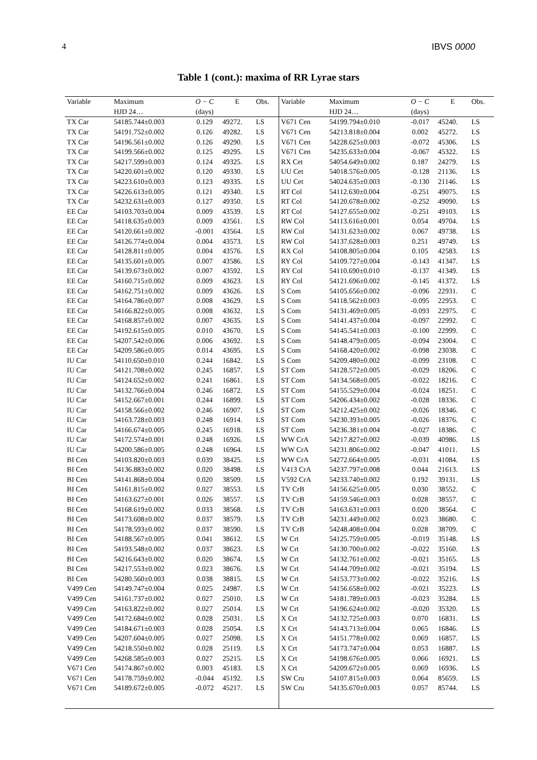4 IBVS 0000
Table 1 (cont.): maxima of RR Lyrae stars
| Variable | Maximum | O − C | E | Obs. | Variable | Maximum | O − C | E | Obs. |
| --- | --- | --- | --- | --- | --- | --- | --- | --- | --- |
| | HJD 24… | (days) | | | | HJD 24… | (days) | | |
| TX Car | 54185.744±0.003 | 0.129 | 49272. | LS | V671 Cen | 54199.794±0.010 | -0.017 | 45240. | LS |
| TX Car | 54191.752±0.002 | 0.126 | 49282. | LS | V671 Cen | 54213.818±0.004 | 0.002 | 45272. | LS |
| TX Car | 54196.561±0.002 | 0.126 | 49290. | LS | V671 Cen | 54228.625±0.003 | -0.072 | 45306. | LS |
| TX Car | 54199.566±0.002 | 0.125 | 49295. | LS | V671 Cen | 54235.633±0.004 | -0.067 | 45322. | LS |
| TX Car | 54217.599±0.003 | 0.124 | 49325. | LS | RX Cet | 54054.649±0.002 | 0.187 | 24279. | LS |
| TX Car | 54220.601±0.002 | 0.120 | 49330. | LS | UU Cet | 54018.576±0.005 | -0.128 | 21136. | LS |
| TX Car | 54223.610±0.003 | 0.123 | 49335. | LS | UU Cet | 54024.635±0.003 | -0.130 | 21146. | LS |
| TX Car | 54226.613±0.005 | 0.121 | 49340. | LS | RT Col | 54112.630±0.004 | -0.251 | 49075. | LS |
| TX Car | 54232.631±0.003 | 0.127 | 49350. | LS | RT Col | 54120.678±0.002 | -0.252 | 49090. | LS |
| EE Car | 54103.703±0.004 | 0.009 | 43539. | LS | RT Col | 54127.655±0.002 | -0.251 | 49103. | LS |
| EE Car | 54118.635±0.003 | 0.009 | 43561. | LS | RW Col | 54113.616±0.001 | 0.054 | 49704. | LS |
| EE Car | 54120.661±0.002 | -0.001 | 43564. | LS | RW Col | 54131.623±0.002 | 0.067 | 49738. | LS |
| EE Car | 54126.774±0.004 | 0.004 | 43573. | LS | RW Col | 54137.628±0.003 | 0.251 | 49749. | LS |
| EE Car | 54128.811±0.005 | 0.004 | 43576. | LS | RX Col | 54108.805±0.004 | 0.105 | 42583. | LS |
| EE Car | 54135.601±0.005 | 0.007 | 43586. | LS | RY Col | 54109.727±0.004 | -0.143 | 41347. | LS |
| EE Car | 54139.673±0.002 | 0.007 | 43592. | LS | RY Col | 54110.690±0.010 | -0.137 | 41349. | LS |
| EE Car | 54160.715±0.002 | 0.009 | 43623. | LS | RY Col | 54121.696±0.002 | -0.145 | 41372. | LS |
| EE Car | 54162.751±0.002 | 0.009 | 43626. | LS | S Com | 54105.656±0.002 | -0.096 | 22931. | C |
| EE Car | 54164.786±0.007 | 0.008 | 43629. | LS | S Com | 54118.562±0.003 | -0.095 | 22953. | C |
| EE Car | 54166.822±0.005 | 0.008 | 43632. | LS | S Com | 54131.469±0.005 | -0.093 | 22975. | C |
| EE Car | 54168.857±0.002 | 0.007 | 43635. | LS | S Com | 54141.437±0.004 | -0.097 | 22992. | C |
| EE Car | 54192.615±0.005 | 0.010 | 43670. | LS | S Com | 54145.541±0.003 | -0.100 | 22999. | C |
| EE Car | 54207.542±0.006 | 0.006 | 43692. | LS | S Com | 54148.479±0.005 | -0.094 | 23004. | C |
| EE Car | 54209.586±0.005 | 0.014 | 43695. | LS | S Com | 54168.420±0.002 | -0.098 | 23038. | C |
| IU Car | 54110.650±0.010 | 0.244 | 16842. | LS | S Com | 54209.480±0.002 | -0.099 | 23108. | C |
| IU Car | 54121.708±0.002 | 0.245 | 16857. | LS | ST Com | 54128.572±0.005 | -0.029 | 18206. | C |
| IU Car | 54124.652±0.002 | 0.241 | 16861. | LS | ST Com | 54134.568±0.005 | -0.022 | 18216. | C |
| IU Car | 54132.766±0.004 | 0.246 | 16872. | LS | ST Com | 54155.529±0.004 | -0.024 | 18251. | C |
| IU Car | 54152.667±0.001 | 0.244 | 16899. | LS | ST Com | 54206.434±0.002 | -0.028 | 18336. | C |
| IU Car | 54158.566±0.002 | 0.246 | 16907. | LS | ST Com | 54212.425±0.002 | -0.026 | 18346. | C |
| IU Car | 54163.728±0.003 | 0.248 | 16914. | LS | ST Com | 54230.393±0.005 | -0.026 | 18376. | C |
| IU Car | 54166.674±0.005 | 0.245 | 16918. | LS | ST Com | 54236.381±0.004 | -0.027 | 18386. | C |
| IU Car | 54172.574±0.001 | 0.248 | 16926. | LS | WW CrA | 54217.827±0.002 | -0.039 | 40986. | LS |
| IU Car | 54200.586±0.005 | 0.248 | 16964. | LS | WW CrA | 54231.806±0.002 | -0.047 | 41011. | LS |
| BI Cen | 54103.820±0.003 | 0.039 | 38425. | LS | WW CrA | 54272.664±0.005 | -0.031 | 41084. | LS |
| BI Cen | 54136.883±0.002 | 0.020 | 38498. | LS | V413 CrA | 54237.797±0.008 | 0.044 | 21613. | LS |
| BI Cen | 54141.868±0.004 | 0.020 | 38509. | LS | V592 CrA | 54233.740±0.002 | 0.192 | 39131. | LS |
| BI Cen | 54161.815±0.002 | 0.027 | 38553. | LS | TV CrB | 54156.625±0.005 | 0.030 | 38552. | C |
| BI Cen | 54163.627±0.001 | 0.026 | 38557. | LS | TV CrB | 54159.546±0.003 | 0.028 | 38557. | C |
| BI Cen | 54168.619±0.002 | 0.033 | 38568. | LS | TV CrB | 54163.631±0.003 | 0.020 | 38564. | C |
| BI Cen | 54173.608±0.002 | 0.037 | 38579. | LS | TV CrB | 54231.449±0.002 | 0.023 | 38680. | C |
| BI Cen | 54178.593±0.002 | 0.037 | 38590. | LS | TV CrB | 54248.408±0.004 | 0.028 | 38709. | C |
| BI Cen | 54188.567±0.005 | 0.041 | 38612. | LS | W Crt | 54125.759±0.005 | -0.019 | 35148. | LS |
| BI Cen | 54193.548±0.002 | 0.037 | 38623. | LS | W Crt | 54130.700±0.002 | -0.022 | 35160. | LS |
| BI Cen | 54216.643±0.002 | 0.020 | 38674. | LS | W Crt | 54132.761±0.002 | -0.021 | 35165. | LS |
| BI Cen | 54217.553±0.002 | 0.023 | 38676. | LS | W Crt | 54144.709±0.002 | -0.021 | 35194. | LS |
| BI Cen | 54280.560±0.003 | 0.038 | 38815. | LS | W Crt | 54153.773±0.002 | -0.022 | 35216. | LS |
| V499 Cen | 54149.747±0.004 | 0.025 | 24987. | LS | W Crt | 54156.658±0.002 | -0.021 | 35223. | LS |
| V499 Cen | 54161.737±0.002 | 0.027 | 25010. | LS | W Crt | 54181.789±0.003 | -0.023 | 35284. | LS |
| V499 Cen | 54163.822±0.002 | 0.027 | 25014. | LS | W Crt | 54196.624±0.002 | -0.020 | 35320. | LS |
| V499 Cen | 54172.684±0.002 | 0.028 | 25031. | LS | X Crt | 54132.725±0.003 | 0.070 | 16831. | LS |
| V499 Cen | 54184.671±0.003 | 0.028 | 25054. | LS | X Crt | 54143.713±0.004 | 0.065 | 16846. | LS |
| V499 Cen | 54207.604±0.005 | 0.027 | 25098. | LS | X Crt | 54151.778±0.002 | 0.069 | 16857. | LS |
| V499 Cen | 54218.550±0.002 | 0.028 | 25119. | LS | X Crt | 54173.747±0.004 | 0.053 | 16887. | LS |
| V499 Cen | 54268.585±0.003 | 0.027 | 25215. | LS | X Crt | 54198.676±0.005 | 0.066 | 16921. | LS |
| V671 Cen | 54174.867±0.002 | 0.003 | 45183. | LS | X Crt | 54209.672±0.005 | 0.069 | 16936. | LS |
| V671 Cen | 54178.759±0.002 | -0.044 | 45192. | LS | SW Cru | 54107.815±0.003 | 0.064 | 85659. | LS |
| V671 Cen | 54189.672±0.005 | -0.072 | 45217. | LS | SW Cru | 54135.670±0.003 | 0.057 | 85744. | LS |